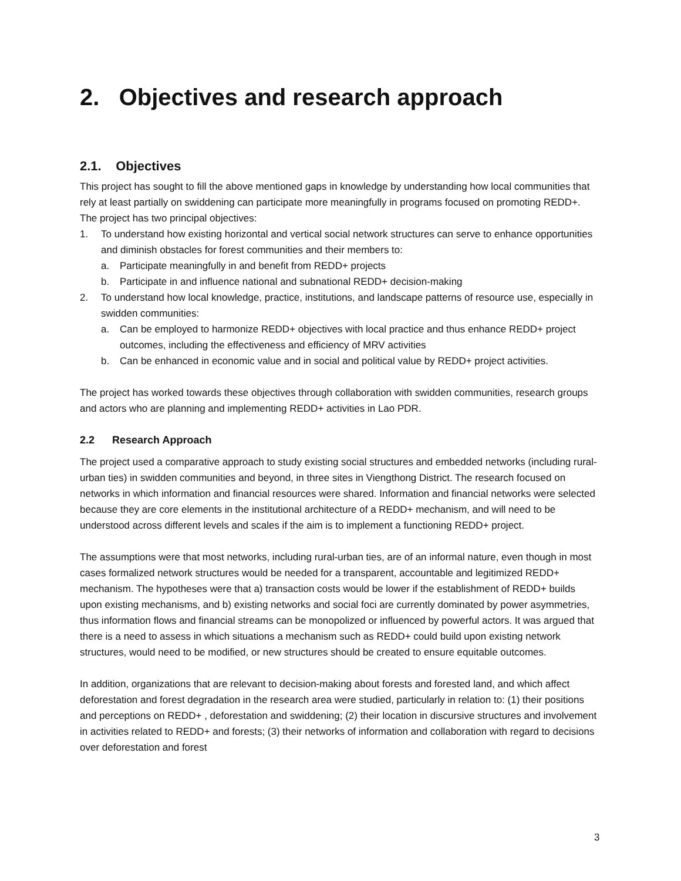2. Objectives and research approach
2.1. Objectives
This project has sought to fill the above mentioned gaps in knowledge by understanding how local communities that rely at least partially on swiddening can participate more meaningfully in programs focused on promoting REDD+. The project has two principal objectives:
1. To understand how existing horizontal and vertical social network structures can serve to enhance opportunities and diminish obstacles for forest communities and their members to:
a. Participate meaningfully in and benefit from REDD+ projects
b. Participate in and influence national and subnational REDD+ decision-making
2. To understand how local knowledge, practice, institutions, and landscape patterns of resource use, especially in swidden communities:
a. Can be employed to harmonize REDD+ objectives with local practice and thus enhance REDD+ project outcomes, including the effectiveness and efficiency of MRV activities
b. Can be enhanced in economic value and in social and political value by REDD+ project activities.
The project has worked towards these objectives through collaboration with swidden communities, research groups and actors who are planning and implementing REDD+ activities in Lao PDR.
2.2 Research Approach
The project used a comparative approach to study existing social structures and embedded networks (including rural-urban ties) in swidden communities and beyond, in three sites in Viengthong District. The research focused on networks in which information and financial resources were shared. Information and financial networks were selected because they are core elements in the institutional architecture of a REDD+ mechanism, and will need to be understood across different levels and scales if the aim is to implement a functioning REDD+ project.
The assumptions were that most networks, including rural-urban ties, are of an informal nature, even though in most cases formalized network structures would be needed for a transparent, accountable and legitimized REDD+ mechanism. The hypotheses were that a) transaction costs would be lower if the establishment of REDD+ builds upon existing mechanisms, and b) existing networks and social foci are currently dominated by power asymmetries, thus information flows and financial streams can be monopolized or influenced by powerful actors. It was argued that there is a need to assess in which situations a mechanism such as REDD+ could build upon existing network structures, would need to be modified, or new structures should be created to ensure equitable outcomes.
In addition, organizations that are relevant to decision-making about forests and forested land, and which affect deforestation and forest degradation in the research area were studied, particularly in relation to: (1) their positions and perceptions on REDD+ , deforestation and swiddening; (2) their location in discursive structures and involvement in activities related to REDD+ and forests; (3) their networks of information and collaboration with regard to decisions over deforestation and forest
3